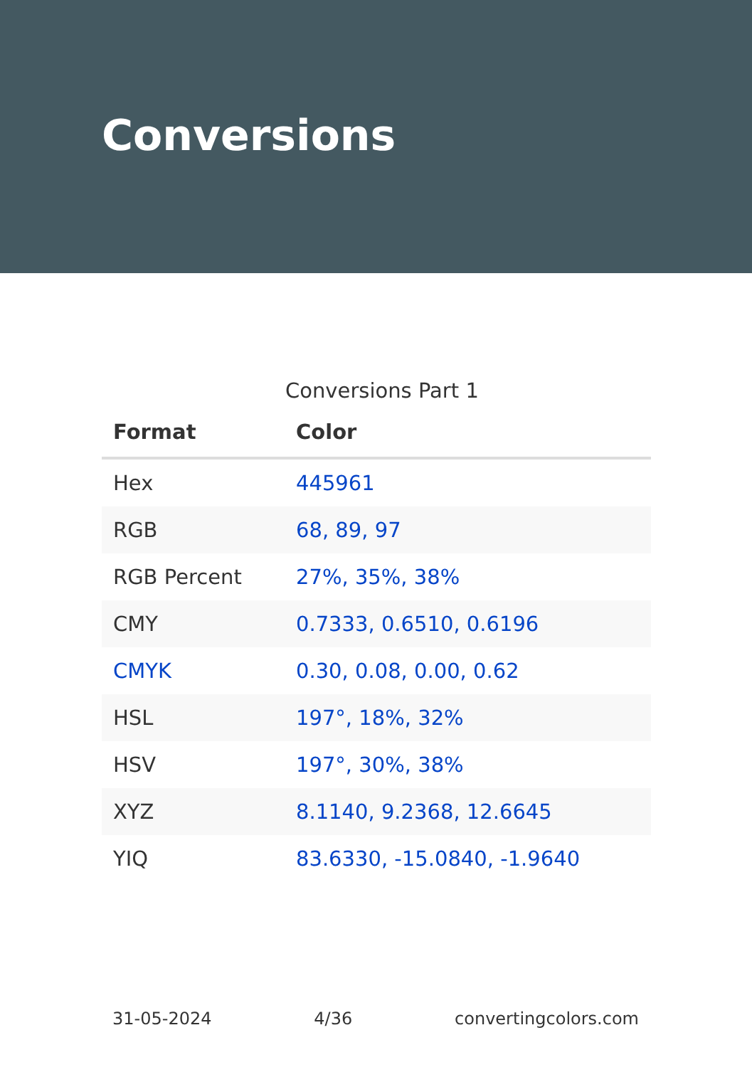Conversions
Conversions Part 1
| Format | Color |
| --- | --- |
| Hex | 445961 |
| RGB | 68, 89, 97 |
| RGB Percent | 27%, 35%, 38% |
| CMY | 0.7333, 0.6510, 0.6196 |
| CMYK | 0.30, 0.08, 0.00, 0.62 |
| HSL | 197°, 18%, 32% |
| HSV | 197°, 30%, 38% |
| XYZ | 8.1140, 9.2368, 12.6645 |
| YIQ | 83.6330, -15.0840, -1.9640 |
31-05-2024 4/36 convertingcolors.com